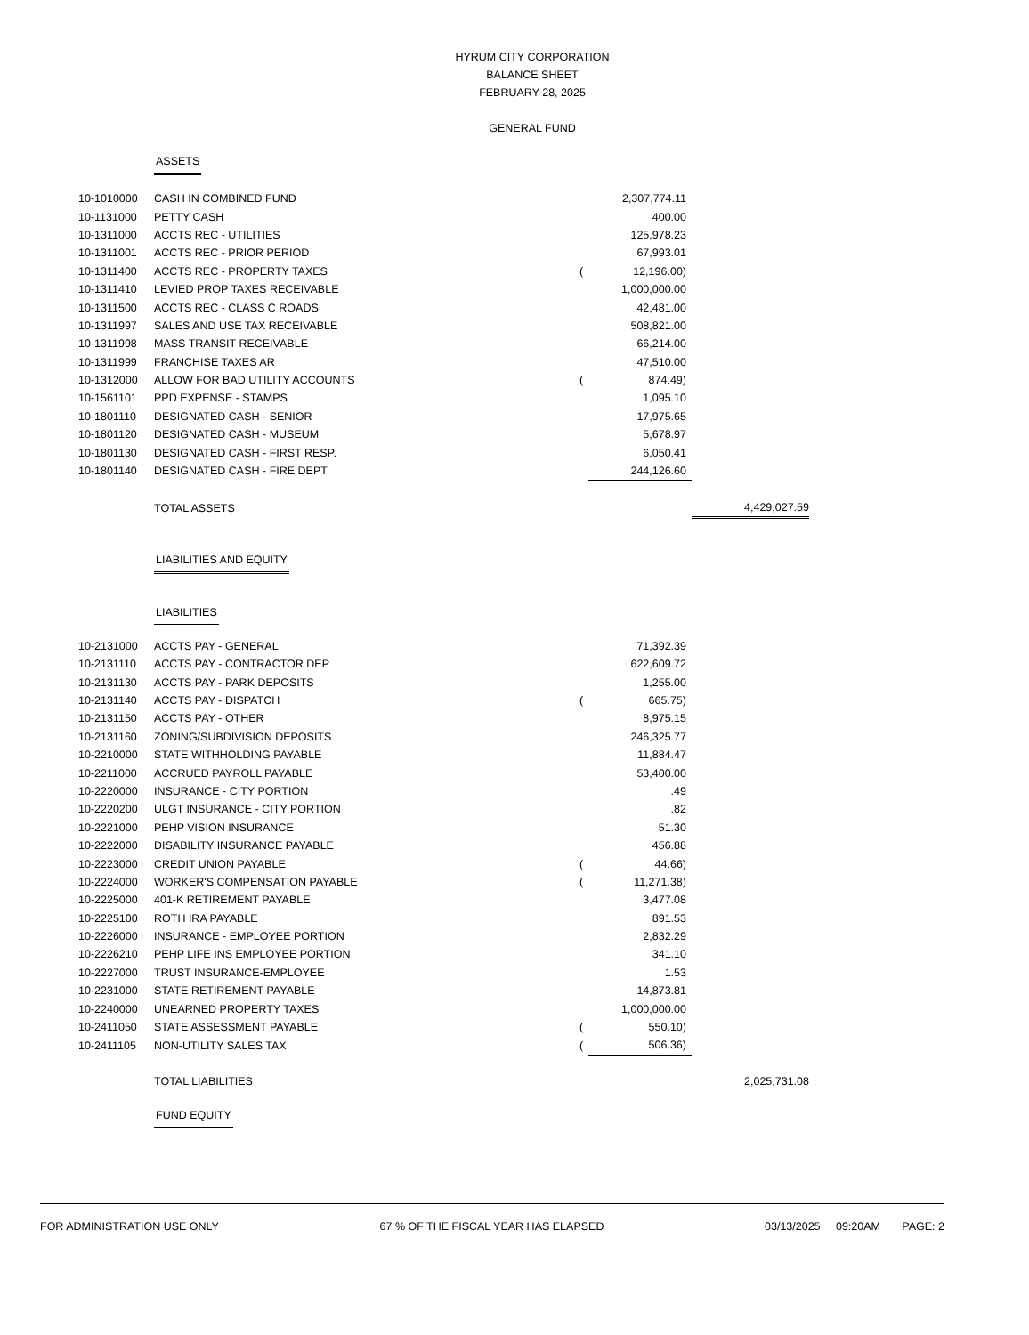HYRUM CITY CORPORATION
BALANCE SHEET
FEBRUARY 28, 2025
GENERAL FUND
| | ASSETS | | | |
| 10-1010000 | CASH IN COMBINED FUND | | 2,307,774.11 | |
| 10-1131000 | PETTY CASH | | 400.00 | |
| 10-1311000 | ACCTS REC - UTILITIES | | 125,978.23 | |
| 10-1311001 | ACCTS REC - PRIOR PERIOD | | 67,993.01 | |
| 10-1311400 | ACCTS REC - PROPERTY TAXES | ( | 12,196.00) | |
| 10-1311410 | LEVIED PROP TAXES RECEIVABLE | | 1,000,000.00 | |
| 10-1311500 | ACCTS REC - CLASS C ROADS | | 42,481.00 | |
| 10-1311997 | SALES AND USE TAX RECEIVABLE | | 508,821.00 | |
| 10-1311998 | MASS TRANSIT RECEIVABLE | | 66,214.00 | |
| 10-1311999 | FRANCHISE TAXES AR | | 47,510.00 | |
| 10-1312000 | ALLOW FOR BAD UTILITY ACCOUNTS | ( | 874.49) | |
| 10-1561101 | PPD EXPENSE - STAMPS | | 1,095.10 | |
| 10-1801110 | DESIGNATED CASH - SENIOR | | 17,975.65 | |
| 10-1801120 | DESIGNATED CASH - MUSEUM | | 5,678.97 | |
| 10-1801130 | DESIGNATED CASH - FIRST RESP. | | 6,050.41 | |
| 10-1801140 | DESIGNATED CASH - FIRE DEPT | | 244,126.60 | |
| | TOTAL ASSETS | | | 4,429,027.59 |
| | LIABILITIES AND EQUITY | | | |
| | LIABILITIES | | | |
| 10-2131000 | ACCTS PAY - GENERAL | | 71,392.39 | |
| 10-2131110 | ACCTS PAY - CONTRACTOR DEP | | 622,609.72 | |
| 10-2131130 | ACCTS PAY - PARK DEPOSITS | | 1,255.00 | |
| 10-2131140 | ACCTS PAY - DISPATCH | ( | 665.75) | |
| 10-2131150 | ACCTS PAY - OTHER | | 8,975.15 | |
| 10-2131160 | ZONING/SUBDIVISION DEPOSITS | | 246,325.77 | |
| 10-2210000 | STATE WITHHOLDING PAYABLE | | 11,884.47 | |
| 10-2211000 | ACCRUED PAYROLL PAYABLE | | 53,400.00 | |
| 10-2220000 | INSURANCE - CITY PORTION | | .49 | |
| 10-2220200 | ULGT INSURANCE - CITY PORTION | | .82 | |
| 10-2221000 | PEHP VISION INSURANCE | | 51.30 | |
| 10-2222000 | DISABILITY INSURANCE PAYABLE | | 456.88 | |
| 10-2223000 | CREDIT UNION PAYABLE | ( | 44.66) | |
| 10-2224000 | WORKER'S COMPENSATION PAYABLE | ( | 11,271.38) | |
| 10-2225000 | 401-K RETIREMENT PAYABLE | | 3,477.08 | |
| 10-2225100 | ROTH IRA PAYABLE | | 891.53 | |
| 10-2226000 | INSURANCE - EMPLOYEE PORTION | | 2,832.29 | |
| 10-2226210 | PEHP LIFE INS EMPLOYEE PORTION | | 341.10 | |
| 10-2227000 | TRUST INSURANCE-EMPLOYEE | | 1.53 | |
| 10-2231000 | STATE RETIREMENT PAYABLE | | 14,873.81 | |
| 10-2240000 | UNEARNED PROPERTY TAXES | | 1,000,000.00 | |
| 10-2411050 | STATE ASSESSMENT PAYABLE | ( | 550.10) | |
| 10-2411105 | NON-UTILITY SALES TAX | ( | 506.36) | |
| | TOTAL LIABILITIES | | | 2,025,731.08 |
| | FUND EQUITY | | | |
FOR ADMINISTRATION USE ONLY 67 % OF THE FISCAL YEAR HAS ELAPSED 03/13/2025 09:20AM PAGE: 2